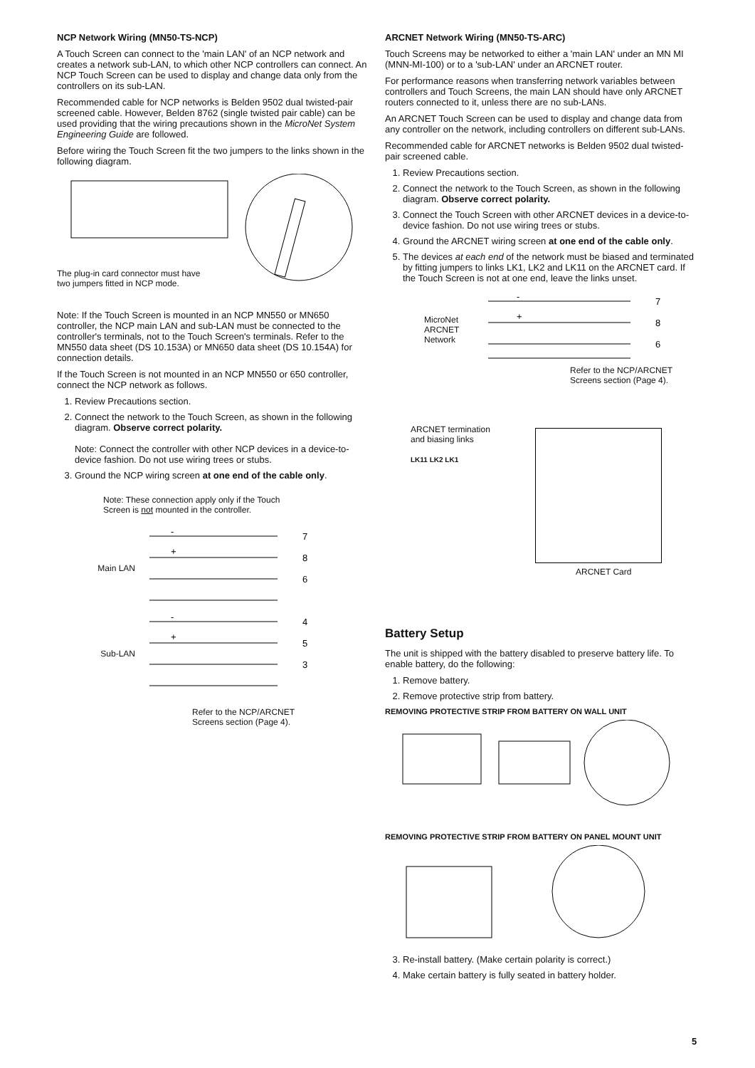NCP Network Wiring (MN50-TS-NCP)
A Touch Screen can connect to the 'main LAN' of an NCP network and creates a network sub-LAN, to which other NCP controllers can connect. An NCP Touch Screen can be used to display and change data only from the controllers on its sub-LAN.
Recommended cable for NCP networks is Belden 9502 dual twisted-pair screened cable. However, Belden 8762 (single twisted pair cable) can be used providing that the wiring precautions shown in the MicroNet System Engineering Guide are followed.
Before wiring the Touch Screen fit the two jumpers to the links shown in the following diagram.
The plug-in card connector must have
two jumpers fitted in NCP mode.
Note: If the Touch Screen is mounted in an NCP MN550 or MN650 controller, the NCP main LAN and sub-LAN must be connected to the controller's terminals, not to the Touch Screen's terminals. Refer to the MN550 data sheet (DS 10.153A) or MN650 data sheet (DS 10.154A) for connection details.
If the Touch Screen is not mounted in an NCP MN550 or 650 controller, connect the NCP network as follows.
1. Review Precautions section.
2. Connect the network to the Touch Screen, as shown in the following diagram. Observe correct polarity.
Note: Connect the controller with other NCP devices in a device-to-device fashion. Do not use wiring trees or stubs.
3. Ground the NCP wiring screen at one end of the cable only.
Note: These connection apply only if the Touch
Screen is not mounted in the controller.
Main LAN
-
+
7
8
6
Sub-LAN
-
+
4
5
3
Refer to the NCP/ARCNET
Screens section (Page 4).
ARCNET Network Wiring (MN50-TS-ARC)
Touch Screens may be networked to either a 'main LAN' under an MN MI (MNN-MI-100) or to a 'sub-LAN' under an ARCNET router.
For performance reasons when transferring network variables between controllers and Touch Screens, the main LAN should have only ARCNET routers connected to it, unless there are no sub-LANs.
An ARCNET Touch Screen can be used to display and change data from any controller on the network, including controllers on different sub-LANs.
Recommended cable for ARCNET networks is Belden 9502 dual twisted-pair screened cable.
1. Review Precautions section.
2. Connect the network to the Touch Screen, as shown in the following diagram. Observe correct polarity.
3. Connect the Touch Screen with other ARCNET devices in a device-to-device fashion. Do not use wiring trees or stubs.
4. Ground the ARCNET wiring screen at one end of the cable only.
5. The devices at each end of the network must be biased and terminated by fitting jumpers to links LK1, LK2 and LK11 on the ARCNET card. If the Touch Screen is not at one end, leave the links unset.
MicroNet
ARCNET
Network
-
+
7
8
6
Refer to the NCP/ARCNET
Screens section (Page 4).
ARCNET termination
and biasing links
LK11 LK2 LK1
ARCNET Card
Battery Setup
The unit is shipped with the battery disabled to preserve battery life. To enable battery, do the following:
1. Remove battery.
2. Remove protective strip from battery.
REMOVING PROTECTIVE STRIP FROM BATTERY ON WALL UNIT
REMOVING PROTECTIVE STRIP FROM BATTERY ON PANEL MOUNT UNIT
3. Re-install battery. (Make certain polarity is correct.)
4. Make certain battery is fully seated in battery holder.
5